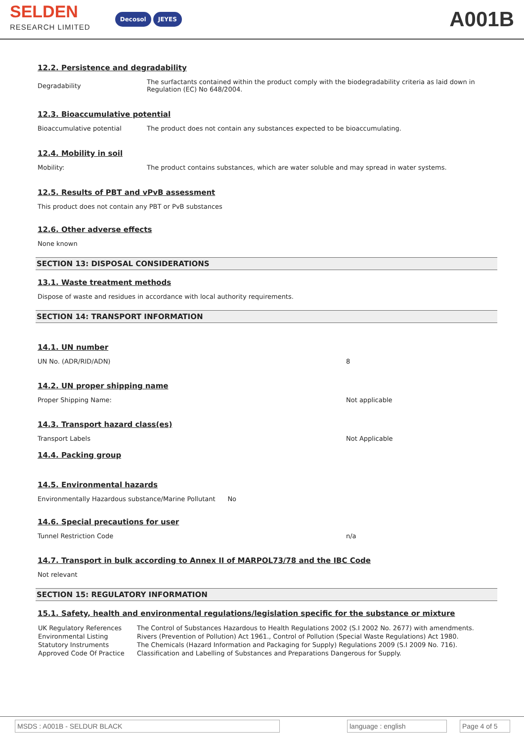SELDEN
RESEARCH LIMITED
Decosol JEYES
A001B
12.2. Persistence and degradability
Degradability
The surfactants contained within the product comply with the biodegradability criteria as laid down in Regulation (EC) No 648/2004.
12.3. Bioaccumulative potential
Bioaccumulative potential The product does not contain any substances expected to be bioaccumulating.
12.4. Mobility in soil
Mobility: The product contains substances, which are water soluble and may spread in water systems.
12.5. Results of PBT and vPvB assessment
This product does not contain any PBT or PvB substances
12.6. Other adverse effects
None known
SECTION 13: DISPOSAL CONSIDERATIONS
13.1. Waste treatment methods
Dispose of waste and residues in accordance with local authority requirements.
SECTION 14: TRANSPORT INFORMATION
14.1. UN number
UN No. (ADR/RID/ADN) 8
14.2. UN proper shipping name
Proper Shipping Name: Not applicable
14.3. Transport hazard class(es)
Transport Labels Not Applicable
14.4. Packing group
14.5. Environmental hazards
Environmentally Hazardous substance/Marine Pollutant No
14.6. Special precautions for user
Tunnel Restriction Code n/a
14.7. Transport in bulk according to Annex II of MARPOL73/78 and the IBC Code
Not relevant
SECTION 15: REGULATORY INFORMATION
15.1. Safety, health and environmental regulations/legislation specific for the substance or mixture
| UK Regulatory References | The Control of Substances Hazardous to Health Regulations 2002 (S.I 2002 No. 2677) with amendments. |
| Environmental Listing | Rivers (Prevention of Pollution) Act 1961., Control of Pollution (Special Waste Regulations) Act 1980. |
| Statutory Instruments | The Chemicals (Hazard Information and Packaging for Supply) Regulations 2009 (S.I 2009 No. 716). |
| Approved Code Of Practice | Classification and Labelling of Substances and Preparations Dangerous for Supply. |
MSDS : A001B - SELDUR BLACK language : english
Page 4 of 5